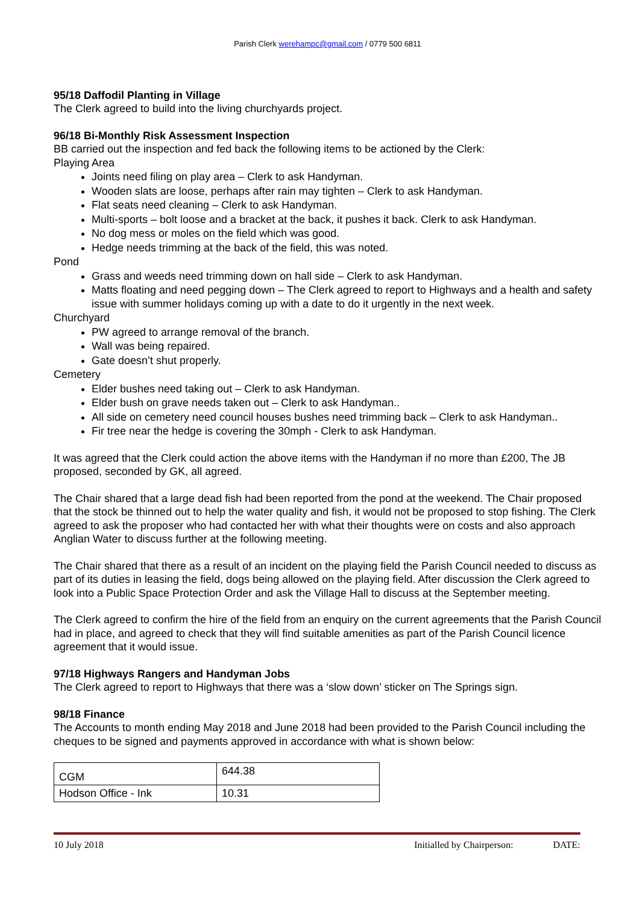Parish Clerk werehampc@gmail.com / 0779 500 6811
95/18 Daffodil Planting in Village
The Clerk agreed to build into the living churchyards project.
96/18 Bi-Monthly Risk Assessment Inspection
BB carried out the inspection and fed back the following items to be actioned by the Clerk:
Playing Area
Joints need filing on play area – Clerk to ask Handyman.
Wooden slats are loose, perhaps after rain may tighten – Clerk to ask Handyman.
Flat seats need cleaning – Clerk to ask Handyman.
Multi-sports – bolt loose and a bracket at the back, it pushes it back. Clerk to ask Handyman.
No dog mess or moles on the field which was good.
Hedge needs trimming at the back of the field, this was noted.
Pond
Grass and weeds need trimming down on hall side – Clerk to ask Handyman.
Matts floating and need pegging down – The Clerk agreed to report to Highways and a health and safety issue with summer holidays coming up with a date to do it urgently in the next week.
Churchyard
PW agreed to arrange removal of the branch.
Wall was being repaired.
Gate doesn’t shut properly.
Cemetery
Elder bushes need taking out – Clerk to ask Handyman.
Elder bush on grave needs taken out – Clerk to ask Handyman..
All side on cemetery need council houses bushes need trimming back – Clerk to ask Handyman..
Fir tree near the hedge is covering the 30mph - Clerk to ask Handyman.
It was agreed that the Clerk could action the above items with the Handyman if no more than £200, The JB proposed, seconded by GK, all agreed.
The Chair shared that a large dead fish had been reported from the pond at the weekend. The Chair proposed that the stock be thinned out to help the water quality and fish, it would not be proposed to stop fishing. The Clerk agreed to ask the proposer who had contacted her with what their thoughts were on costs and also approach Anglian Water to discuss further at the following meeting.
The Chair shared that there as a result of an incident on the playing field the Parish Council needed to discuss as part of its duties in leasing the field, dogs being allowed on the playing field. After discussion the Clerk agreed to look into a Public Space Protection Order and ask the Village Hall to discuss at the September meeting.
The Clerk agreed to confirm the hire of the field from an enquiry on the current agreements that the Parish Council had in place, and agreed to check that they will find suitable amenities as part of the Parish Council licence agreement that it would issue.
97/18 Highways Rangers and Handyman Jobs
The Clerk agreed to report to Highways that there was a ‘slow down’ sticker on The Springs sign.
98/18 Finance
The Accounts to month ending May 2018 and June 2018 had been provided to the Parish Council including the cheques to be signed and payments approved in accordance with what is shown below:
| CGM | 644.38 |
| Hodson Office - Ink | 10.31 |
10 July 2018 Initialled by Chairperson: DATE: